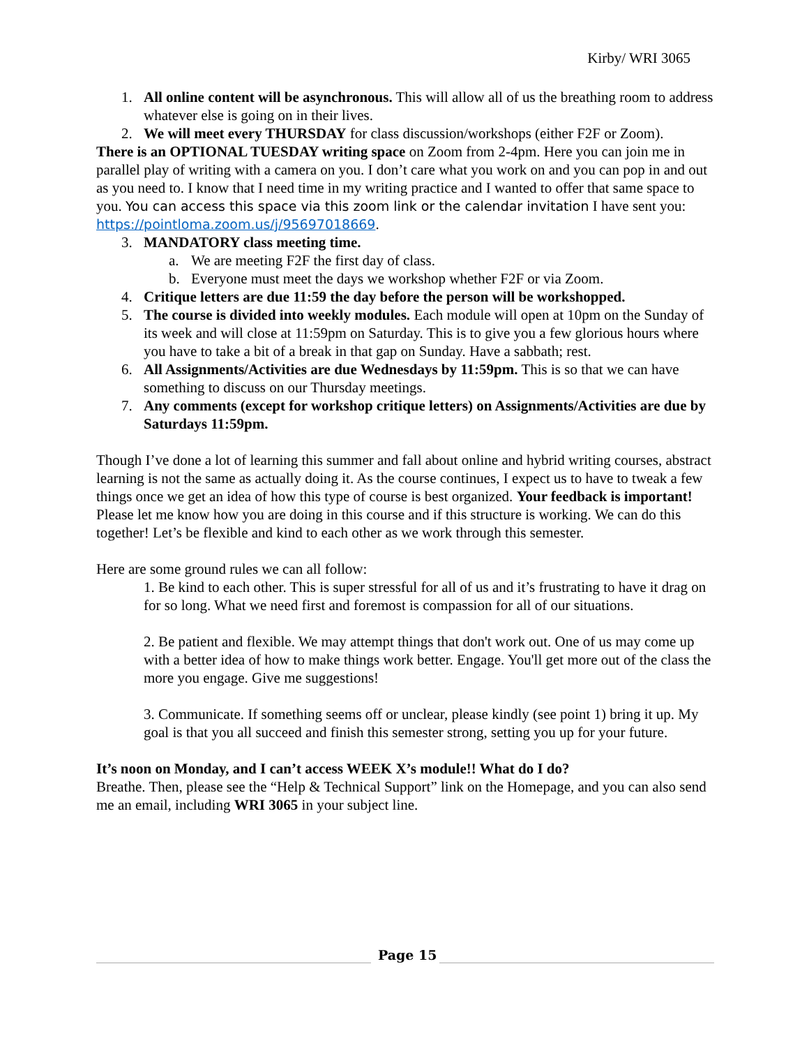Kirby/ WRI 3065
1. All online content will be asynchronous. This will allow all of us the breathing room to address whatever else is going on in their lives.
2. We will meet every THURSDAY for class discussion/workshops (either F2F or Zoom).
There is an OPTIONAL TUESDAY writing space on Zoom from 2-4pm. Here you can join me in parallel play of writing with a camera on you. I don’t care what you work on and you can pop in and out as you need to. I know that I need time in my writing practice and I wanted to offer that same space to you. You can access this space via this zoom link or the calendar invitation I have sent you: https://pointloma.zoom.us/j/95697018669.
3. MANDATORY class meeting time.
a. We are meeting F2F the first day of class.
b. Everyone must meet the days we workshop whether F2F or via Zoom.
4. Critique letters are due 11:59 the day before the person will be workshopped.
5. The course is divided into weekly modules. Each module will open at 10pm on the Sunday of its week and will close at 11:59pm on Saturday. This is to give you a few glorious hours where you have to take a bit of a break in that gap on Sunday. Have a sabbath; rest.
6. All Assignments/Activities are due Wednesdays by 11:59pm. This is so that we can have something to discuss on our Thursday meetings.
7. Any comments (except for workshop critique letters) on Assignments/Activities are due by Saturdays 11:59pm.
Though I’ve done a lot of learning this summer and fall about online and hybrid writing courses, abstract learning is not the same as actually doing it. As the course continues, I expect us to have to tweak a few things once we get an idea of how this type of course is best organized. Your feedback is important! Please let me know how you are doing in this course and if this structure is working. We can do this together! Let’s be flexible and kind to each other as we work through this semester.
Here are some ground rules we can all follow:
1. Be kind to each other. This is super stressful for all of us and it’s frustrating to have it drag on for so long. What we need first and foremost is compassion for all of our situations.
2. Be patient and flexible. We may attempt things that don't work out. One of us may come up with a better idea of how to make things work better. Engage. You'll get more out of the class the more you engage. Give me suggestions!
3. Communicate. If something seems off or unclear, please kindly (see point 1) bring it up. My goal is that you all succeed and finish this semester strong, setting you up for your future.
It’s noon on Monday, and I can’t access WEEK X’s module!! What do I do?
Breathe. Then, please see the “Help & Technical Support” link on the Homepage, and you can also send me an email, including WRI 3065 in your subject line.
Page 15